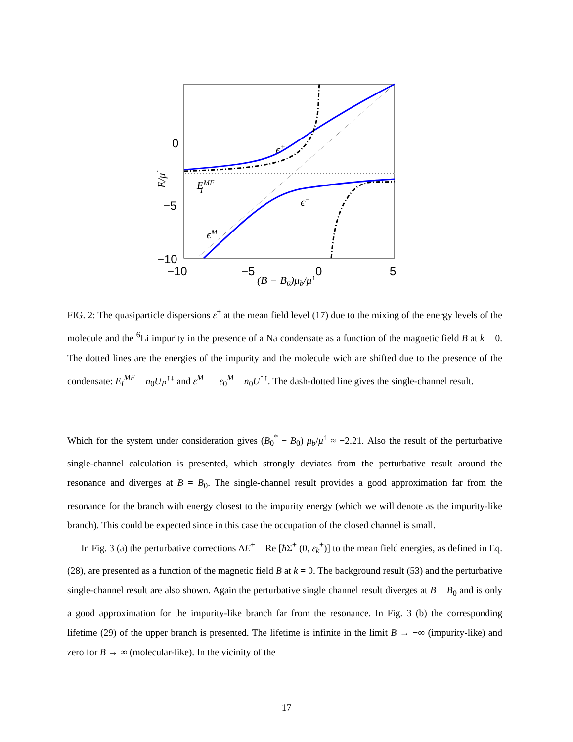0
−5
−10
−10
−5
0
5
ϵ+
ϵ−
ϵM
EMFI
(B − B0)μb/μ↑
E/μ↑
FIG. 2: The quasiparticle dispersions ε<sup>±</sup> at the mean field level (17) due to the mixing of the energy levels of the molecule and the <sup>6</sup>Li impurity in the presence of a Na condensate as a function of the magnetic field B at k = 0. The dotted lines are the energies of the impurity and the molecule wich are shifted due to the presence of the condensate: E<sub>I</sub><sup>MF</sup> = n<sub>0</sub>U<sub>P</sub><sup>↑↓</sup> and ε<sup>M</sup> = −ε<sub>0</sub><sup>M</sup> − n<sub>0</sub>U<sup>↑↑</sup>. The dash-dotted line gives the single-channel result.
Which for the system under consideration gives (B<sub>0</sub><sup>*</sup> − B<sub>0</sub>) μ<sub>b</sub>/μ<sup>↑</sup> ≈ −2.21. Also the result of the perturbative single-channel calculation is presented, which strongly deviates from the perturbative result around the resonance and diverges at B = B<sub>0</sub>. The single-channel result provides a good approximation far from the resonance for the branch with energy closest to the impurity energy (which we will denote as the impurity-like branch). This could be expected since in this case the occupation of the closed channel is small.
In Fig. 3 (a) the perturbative corrections ΔE<sup>±</sup> = Re [ħ Σ<sup>±</sup> (0, ε<sub>k</sub><sup>±</sup>)] to the mean field energies, as defined in Eq. (28), are presented as a function of the magnetic field B at k = 0. The background result (53) and the perturbative single-channel result are also shown. Again the perturbative single channel result diverges at B = B<sub>0</sub> and is only a good approximation for the impurity-like branch far from the resonance. In Fig. 3 (b) the corresponding lifetime (29) of the upper branch is presented. The lifetime is infinite in the limit B → −∞ (impurity-like) and zero for B → ∞ (molecular-like). In the vicinity of the
17